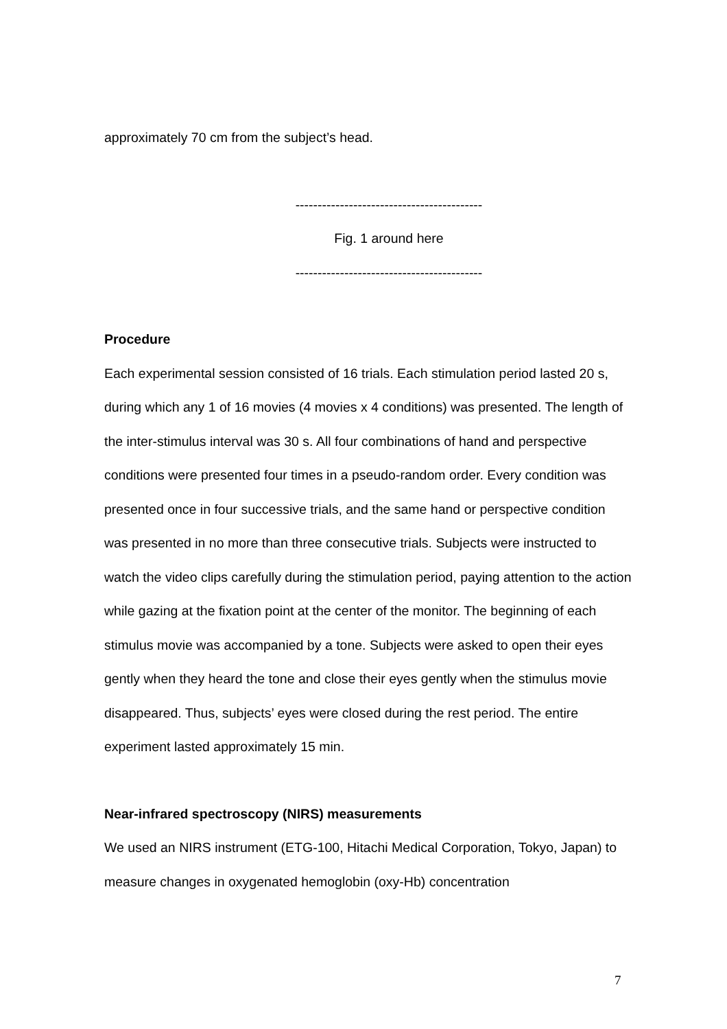approximately 70 cm from the subject’s head.
------------------------------------------
Fig. 1 around here
------------------------------------------
Procedure
Each experimental session consisted of 16 trials. Each stimulation period lasted 20 s, during which any 1 of 16 movies (4 movies x 4 conditions) was presented. The length of the inter-stimulus interval was 30 s. All four combinations of hand and perspective conditions were presented four times in a pseudo-random order. Every condition was presented once in four successive trials, and the same hand or perspective condition was presented in no more than three consecutive trials. Subjects were instructed to watch the video clips carefully during the stimulation period, paying attention to the action while gazing at the fixation point at the center of the monitor. The beginning of each stimulus movie was accompanied by a tone. Subjects were asked to open their eyes gently when they heard the tone and close their eyes gently when the stimulus movie disappeared. Thus, subjects’ eyes were closed during the rest period. The entire experiment lasted approximately 15 min.
Near-infrared spectroscopy (NIRS) measurements
We used an NIRS instrument (ETG-100, Hitachi Medical Corporation, Tokyo, Japan) to measure changes in oxygenated hemoglobin (oxy-Hb) concentration
7